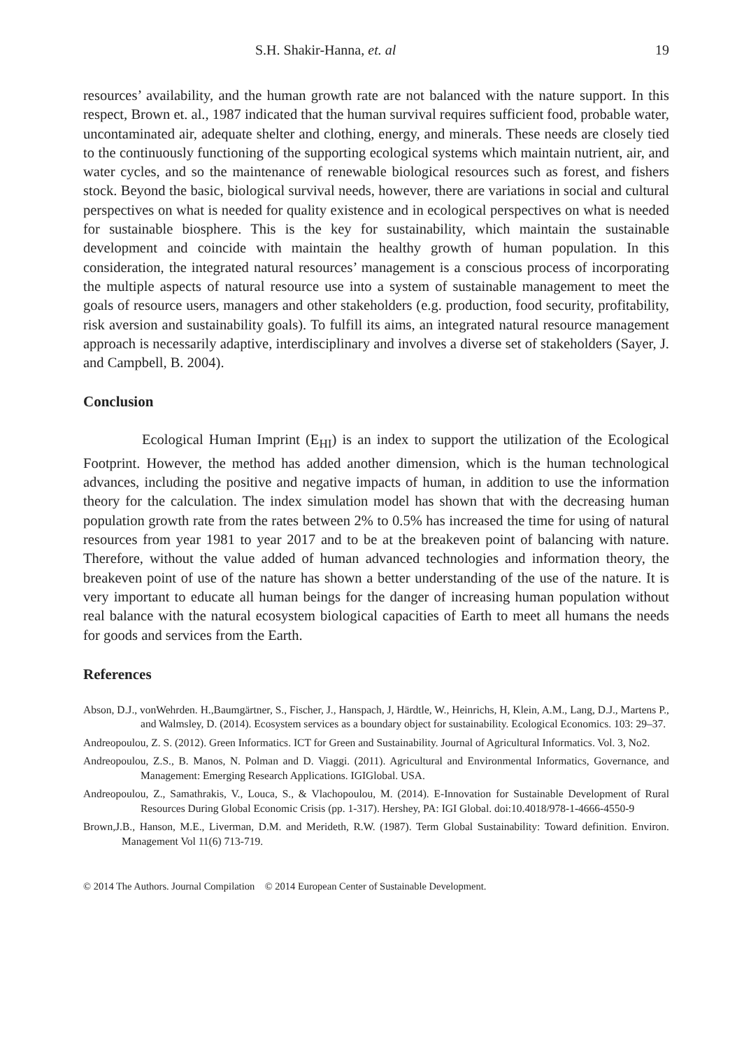S.H. Shakir-Hanna, et. al 19
resources’ availability, and the human growth rate are not balanced with the nature support. In this respect, Brown et. al., 1987 indicated that the human survival requires sufficient food, probable water, uncontaminated air, adequate shelter and clothing, energy, and minerals. These needs are closely tied to the continuously functioning of the supporting ecological systems which maintain nutrient, air, and water cycles, and so the maintenance of renewable biological resources such as forest, and fishers stock. Beyond the basic, biological survival needs, however, there are variations in social and cultural perspectives on what is needed for quality existence and in ecological perspectives on what is needed for sustainable biosphere. This is the key for sustainability, which maintain the sustainable development and coincide with maintain the healthy growth of human population. In this consideration, the integrated natural resources’ management is a conscious process of incorporating the multiple aspects of natural resource use into a system of sustainable management to meet the goals of resource users, managers and other stakeholders (e.g. production, food security, profitability, risk aversion and sustainability goals). To fulfill its aims, an integrated natural resource management approach is necessarily adaptive, interdisciplinary and involves a diverse set of stakeholders (Sayer, J. and Campbell, B. 2004).
Conclusion
Ecological Human Imprint (E<sub>HI</sub>) is an index to support the utilization of the Ecological Footprint. However, the method has added another dimension, which is the human technological advances, including the positive and negative impacts of human, in addition to use the information theory for the calculation. The index simulation model has shown that with the decreasing human population growth rate from the rates between 2% to 0.5% has increased the time for using of natural resources from year 1981 to year 2017 and to be at the breakeven point of balancing with nature. Therefore, without the value added of human advanced technologies and information theory, the breakeven point of use of the nature has shown a better understanding of the use of the nature. It is very important to educate all human beings for the danger of increasing human population without real balance with the natural ecosystem biological capacities of Earth to meet all humans the needs for goods and services from the Earth.
References
Abson, D.J., vonWehrden. H.,Baumgärtner, S., Fischer, J., Hanspach, J, Härdtle, W., Heinrichs, H, Klein, A.M., Lang, D.J., Martens P., and Walmsley, D. (2014). Ecosystem services as a boundary object for sustainability. Ecological Economics. 103: 29–37.
Andreopoulou, Z. S. (2012). Green Informatics. ICT for Green and Sustainability. Journal of Agricultural Informatics. Vol. 3, No2.
Andreopoulou, Z.S., B. Manos, N. Polman and D. Viaggi. (2011). Agricultural and Environmental Informatics, Governance, and Management: Emerging Research Applications. IGIGlobal. USA.
Andreopoulou, Z., Samathrakis, V., Louca, S., & Vlachopoulou, M. (2014). E-Innovation for Sustainable Development of Rural Resources During Global Economic Crisis (pp. 1-317). Hershey, PA: IGI Global. doi:10.4018/978-1-4666-4550-9
Brown,J.B., Hanson, M.E., Liverman, D.M. and Merideth, R.W. (1987). Term Global Sustainability: Toward definition. Environ. Management Vol 11(6) 713-719.
© 2014 The Authors. Journal Compilation © 2014 European Center of Sustainable Development.